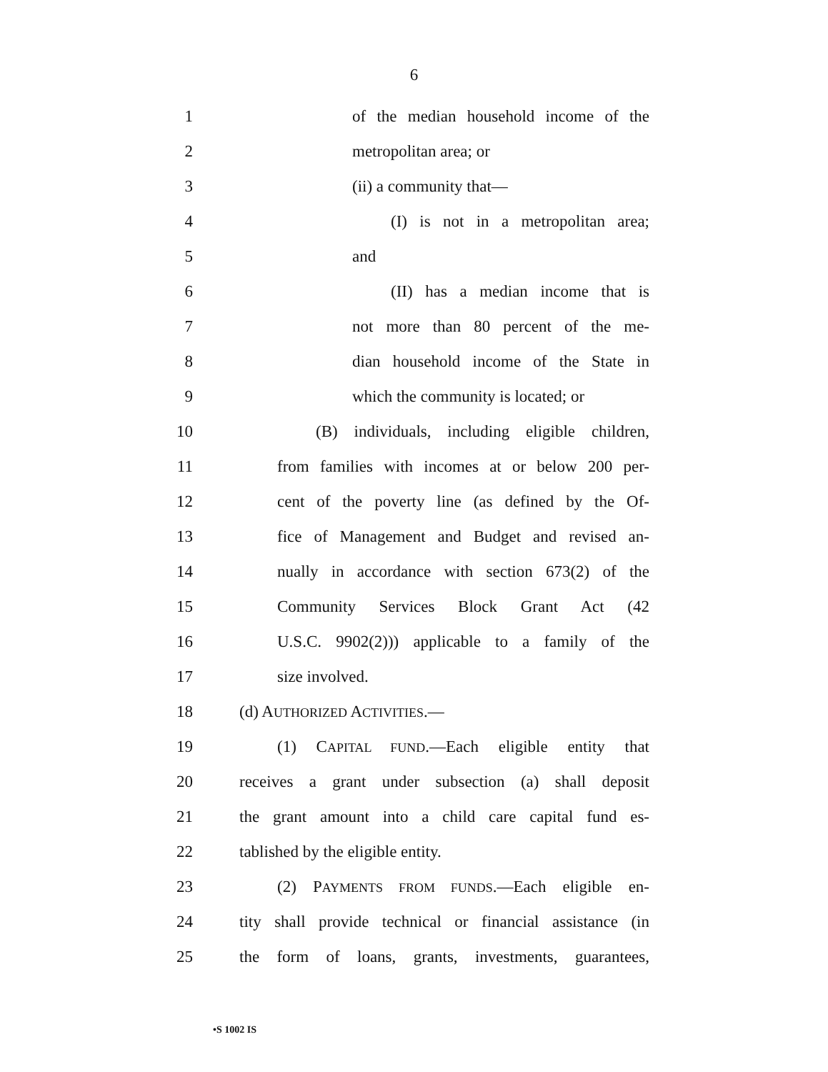6
1
of the median household income of the
2 metropolitan area; or
3 (ii) a community that—
4
(I) is not in a metropolitan area;
5 and
6
(II) has a median income that is
7
not more than 80 percent of the me-
8
dian household income of the State in
9
which the community is located; or
10
(B) individuals, including eligible children,
11
from families with incomes at or below 200 per-
12
cent of the poverty line (as defined by the Of-
13
fice of Management and Budget and revised an-
14
nually in accordance with section 673(2) of the
15
Community Services Block Grant Act (42
16
U.S.C. 9902(2))) applicable to a family of the
17 size involved.
18 (d) AUTHORIZED ACTIVITIES.—
19
(1) CAPITAL FUND.—Each eligible entity that
20
receives a grant under subsection (a) shall deposit
21
the grant amount into a child care capital fund es-
22 tablished by the eligible entity.
23
(2) PAYMENTS FROM FUNDS.—Each eligible en-
24
tity shall provide technical or financial assistance (in
25
the form of loans, grants, investments, guarantees,
•S 1002 IS